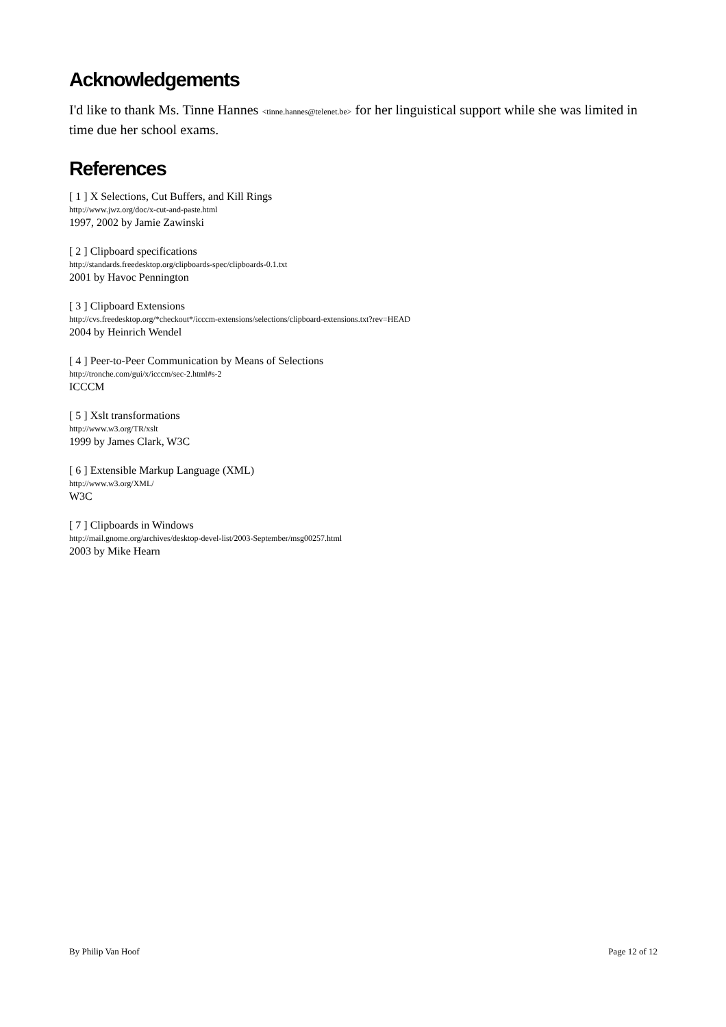Acknowledgements
I'd like to thank Ms. Tinne Hannes <tinne.hannes@telenet.be> for her linguistical support while she was limited in time due her school exams.
References
[ 1 ] X Selections, Cut Buffers, and Kill Rings
http://www.jwz.org/doc/x-cut-and-paste.html
1997, 2002 by Jamie Zawinski
[ 2 ] Clipboard specifications
http://standards.freedesktop.org/clipboards-spec/clipboards-0.1.txt
2001 by Havoc Pennington
[ 3 ] Clipboard Extensions
http://cvs.freedesktop.org/*checkout*/icccm-extensions/selections/clipboard-extensions.txt?rev=HEAD
2004 by Heinrich Wendel
[ 4 ] Peer-to-Peer Communication by Means of Selections
http://tronche.com/gui/x/icccm/sec-2.html#s-2
ICCCM
[ 5 ] Xslt transformations
http://www.w3.org/TR/xslt
1999 by James Clark, W3C
[ 6 ] Extensible Markup Language (XML)
http://www.w3.org/XML/
W3C
[ 7 ] Clipboards in Windows
http://mail.gnome.org/archives/desktop-devel-list/2003-September/msg00257.html
2003 by Mike Hearn
By Philip Van Hoof Page 12 of 12